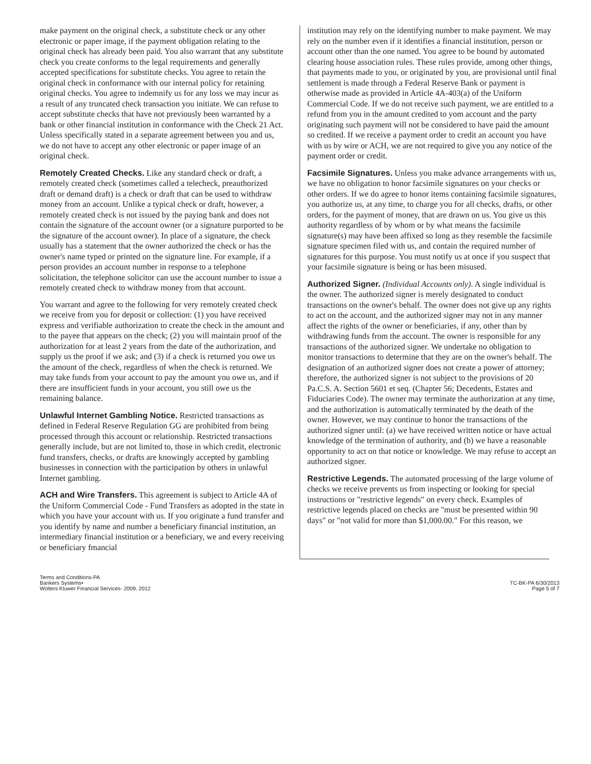make payment on the original check, a substitute check or any other electronic or paper image, if the payment obligation relating to the original check has already been paid. You also warrant that any substitute check you create conforms to the legal requirements and generally accepted specifications for substitute checks. You agree to retain the original check in conformance with our internal policy for retaining original checks. You agree to indemnify us for any loss we may incur as a result of any truncated check transaction you initiate. We can refuse to accept substitute checks that have not previously been warranted by a bank or other financial institution in conformance with the Check 21 Act. Unless specifically stated in a separate agreement between you and us, we do not have to accept any other electronic or paper image of an original check.
Remotely Created Checks. Like any standard check or draft, a remotely created check (sometimes called a telecheck, preauthorized draft or demand draft) is a check or draft that can be used to withdraw money from an account. Unlike a typical check or draft, however, a remotely created check is not issued by the paying bank and does not contain the signature of the account owner (or a signature purported to be the signature of the account owner). In place of a signature, the check usually has a statement that the owner authorized the check or has the owner's name typed or printed on the signature line. For example, if a person provides an account number in response to a telephone solicitation, the telephone solicitor can use the account number to issue a remotely created check to withdraw money from that account.
You warrant and agree to the following for very remotely created check we receive from you for deposit or collection: (1) you have received express and verifiable authorization to create the check in the amount and to the payee that appears on the check; (2) you will maintain proof of the authorization for at least 2 years from the date of the authorization, and supply us the proof if we ask; and (3) if a check is returned you owe us the amount of the check, regardless of when the check is returned. We may take funds from your account to pay the amount you owe us, and if there are insufficient funds in your account, you still owe us the remaining balance.
Unlawful Internet Gambling Notice. Restricted transactions as defined in Federal Reserve Regulation GG are prohibited from being processed through this account or relationship. Restricted transactions generally include, but are not limited to, those in which credit, electronic fund transfers, checks, or drafts are knowingly accepted by gambling businesses in connection with the participation by others in unlawful Internet gambling.
ACH and Wire Transfers. This agreement is subject to Article 4A of the Uniform Commercial Code - Fund Transfers as adopted in the state in which you have your account with us. If you originate a fund transfer and you identify by name and number a beneficiary financial institution, an intermediary financial institution or a beneficiary, we and every receiving or beneficiary fmancial
institution may rely on the identifying number to make payment. We may rely on the number even if it identifies a financial institution, person or account other than the one named. You agree to be bound by automated clearing house association rules. These rules provide, among other things, that payments made to you, or originated by you, are provisional until final settlement is made through a Federal Reserve Bank or payment is otherwise made as provided in Article 4A-403(a) of the Uniform Commercial Code. If we do not receive such payment, we are entitled to a refund from you in the amount credited to yom account and the party originating such payment will not be considered to have paid the amount so credited. If we receive a payment order to credit an account you have with us by wire or ACH, we are not required to give you any notice of the payment order or credit.
Facsimile Signatures. Unless you make advance arrangements with us, we have no obligation to honor facsimile signatures on your checks or other orders. If we do agree to honor items containing facsimile signatures, you authorize us, at any time, to charge you for all checks, drafts, or other orders, for the payment of money, that are drawn on us. You give us this authority regardless of by whom or by what means the facsimile signature(s) may have been affixed so long as they resemble the facsimile signature specimen filed with us, and contain the required number of signatures for this purpose. You must notify us at once if you suspect that your facsimile signature is being or has been misused.
Authorized Signer. (Individual Accounts only). A single individual is the owner. The authorized signer is merely designated to conduct transactions on the owner's behalf. The owner does not give up any rights to act on the account, and the authorized signer may not in any manner affect the rights of the owner or beneficiaries, if any, other than by withdrawing funds from the account. The owner is responsible for any transactions of the authorized signer. We undertake no obligation to monitor transactions to determine that they are on the owner's behalf. The designation of an authorized signer does not create a power of attorney; therefore, the authorized signer is not subject to the provisions of 20 Pa.C.S. A. Section 5601 et seq. (Chapter 56; Decedents, Estates and Fiduciaries Code). The owner may terminate the authorization at any time, and the authorization is automatically terminated by the death of the owner. However, we may continue to honor the transactions of the authorized signer until: (a) we have received written notice or have actual knowledge of the termination of authority, and (b) we have a reasonable opportunity to act on that notice or knowledge. We may refuse to accept an authorized signer.
Restrictive Legends. The automated processing of the large volume of checks we receive prevents us from inspecting or looking for special instructions or "restrictive legends" on every check. Examples of restrictive legends placed on checks are "must be presented within 90 days" or "not valid for more than $1,000.00." For this reason, we
Terms and Conditions-PA
Bankers Systems•
Wolters Kluwer Financial Services- 2009, 2012
TC-BK-PA 6/30/2013
Page 5 of 7